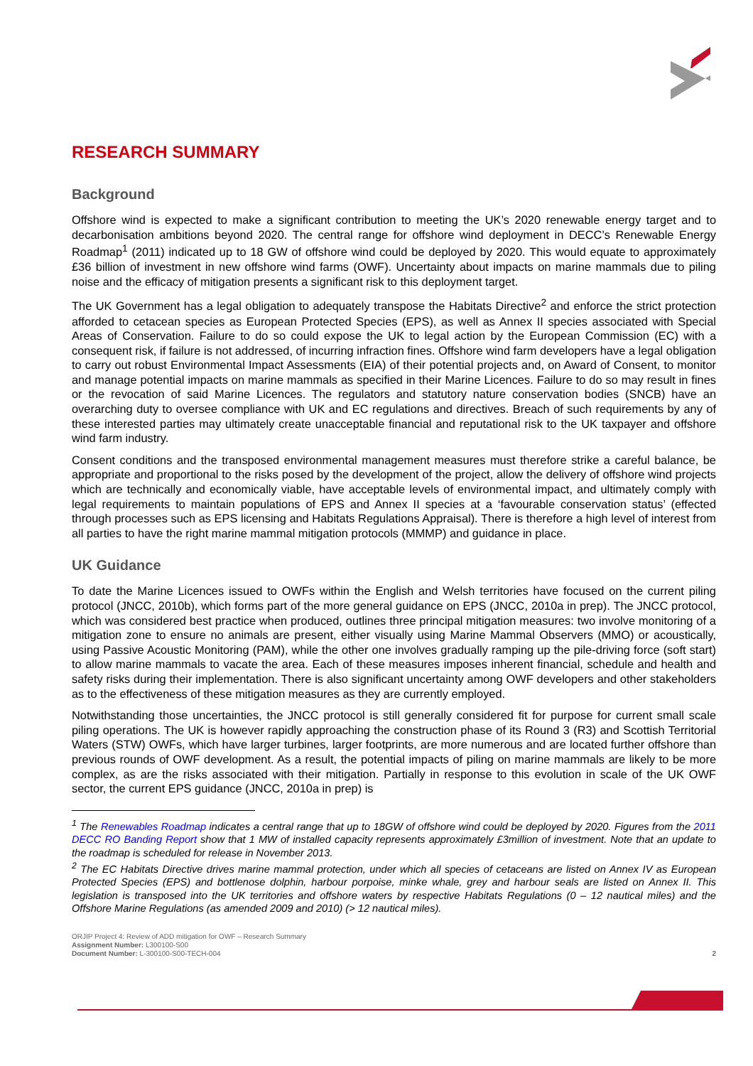RESEARCH SUMMARY
Background
Offshore wind is expected to make a significant contribution to meeting the UK’s 2020 renewable energy target and to decarbonisation ambitions beyond 2020. The central range for offshore wind deployment in DECC’s Renewable Energy Roadmap<sup>1</sup> (2011) indicated up to 18 GW of offshore wind could be deployed by 2020. This would equate to approximately £36 billion of investment in new offshore wind farms (OWF). Uncertainty about impacts on marine mammals due to piling noise and the efficacy of mitigation presents a significant risk to this deployment target.
The UK Government has a legal obligation to adequately transpose the Habitats Directive<sup>2</sup> and enforce the strict protection afforded to cetacean species as European Protected Species (EPS), as well as Annex II species associated with Special Areas of Conservation. Failure to do so could expose the UK to legal action by the European Commission (EC) with a consequent risk, if failure is not addressed, of incurring infraction fines. Offshore wind farm developers have a legal obligation to carry out robust Environmental Impact Assessments (EIA) of their potential projects and, on Award of Consent, to monitor and manage potential impacts on marine mammals as specified in their Marine Licences. Failure to do so may result in fines or the revocation of said Marine Licences. The regulators and statutory nature conservation bodies (SNCB) have an overarching duty to oversee compliance with UK and EC regulations and directives. Breach of such requirements by any of these interested parties may ultimately create unacceptable financial and reputational risk to the UK taxpayer and offshore wind farm industry.
Consent conditions and the transposed environmental management measures must therefore strike a careful balance, be appropriate and proportional to the risks posed by the development of the project, allow the delivery of offshore wind projects which are technically and economically viable, have acceptable levels of environmental impact, and ultimately comply with legal requirements to maintain populations of EPS and Annex II species at a ‘favourable conservation status’ (effected through processes such as EPS licensing and Habitats Regulations Appraisal). There is therefore a high level of interest from all parties to have the right marine mammal mitigation protocols (MMMP) and guidance in place.
UK Guidance
To date the Marine Licences issued to OWFs within the English and Welsh territories have focused on the current piling protocol (JNCC, 2010b), which forms part of the more general guidance on EPS (JNCC, 2010a in prep). The JNCC protocol, which was considered best practice when produced, outlines three principal mitigation measures: two involve monitoring of a mitigation zone to ensure no animals are present, either visually using Marine Mammal Observers (MMO) or acoustically, using Passive Acoustic Monitoring (PAM), while the other one involves gradually ramping up the pile-driving force (soft start) to allow marine mammals to vacate the area. Each of these measures imposes inherent financial, schedule and health and safety risks during their implementation. There is also significant uncertainty among OWF developers and other stakeholders as to the effectiveness of these mitigation measures as they are currently employed.
Notwithstanding those uncertainties, the JNCC protocol is still generally considered fit for purpose for current small scale piling operations. The UK is however rapidly approaching the construction phase of its Round 3 (R3) and Scottish Territorial Waters (STW) OWFs, which have larger turbines, larger footprints, are more numerous and are located further offshore than previous rounds of OWF development. As a result, the potential impacts of piling on marine mammals are likely to be more complex, as are the risks associated with their mitigation. Partially in response to this evolution in scale of the UK OWF sector, the current EPS guidance (JNCC, 2010a in prep) is
<sup>1</sup> The Renewables Roadmap indicates a central range that up to 18GW of offshore wind could be deployed by 2020. Figures from the 2011 DECC RO Banding Report show that 1 MW of installed capacity represents approximately £3million of investment. Note that an update to the roadmap is scheduled for release in November 2013.
<sup>2</sup> The EC Habitats Directive drives marine mammal protection, under which all species of cetaceans are listed on Annex IV as European Protected Species (EPS) and bottlenose dolphin, harbour porpoise, minke whale, grey and harbour seals are listed on Annex II. This legislation is transposed into the UK territories and offshore waters by respective Habitats Regulations (0 – 12 nautical miles) and the Offshore Marine Regulations (as amended 2009 and 2010) (> 12 nautical miles).
ORJIP Project 4: Review of ADD mitigation for OWF – Research Summary
Assignment Number: L300100-S00
Document Number: L-300100-S00-TECH-004 2